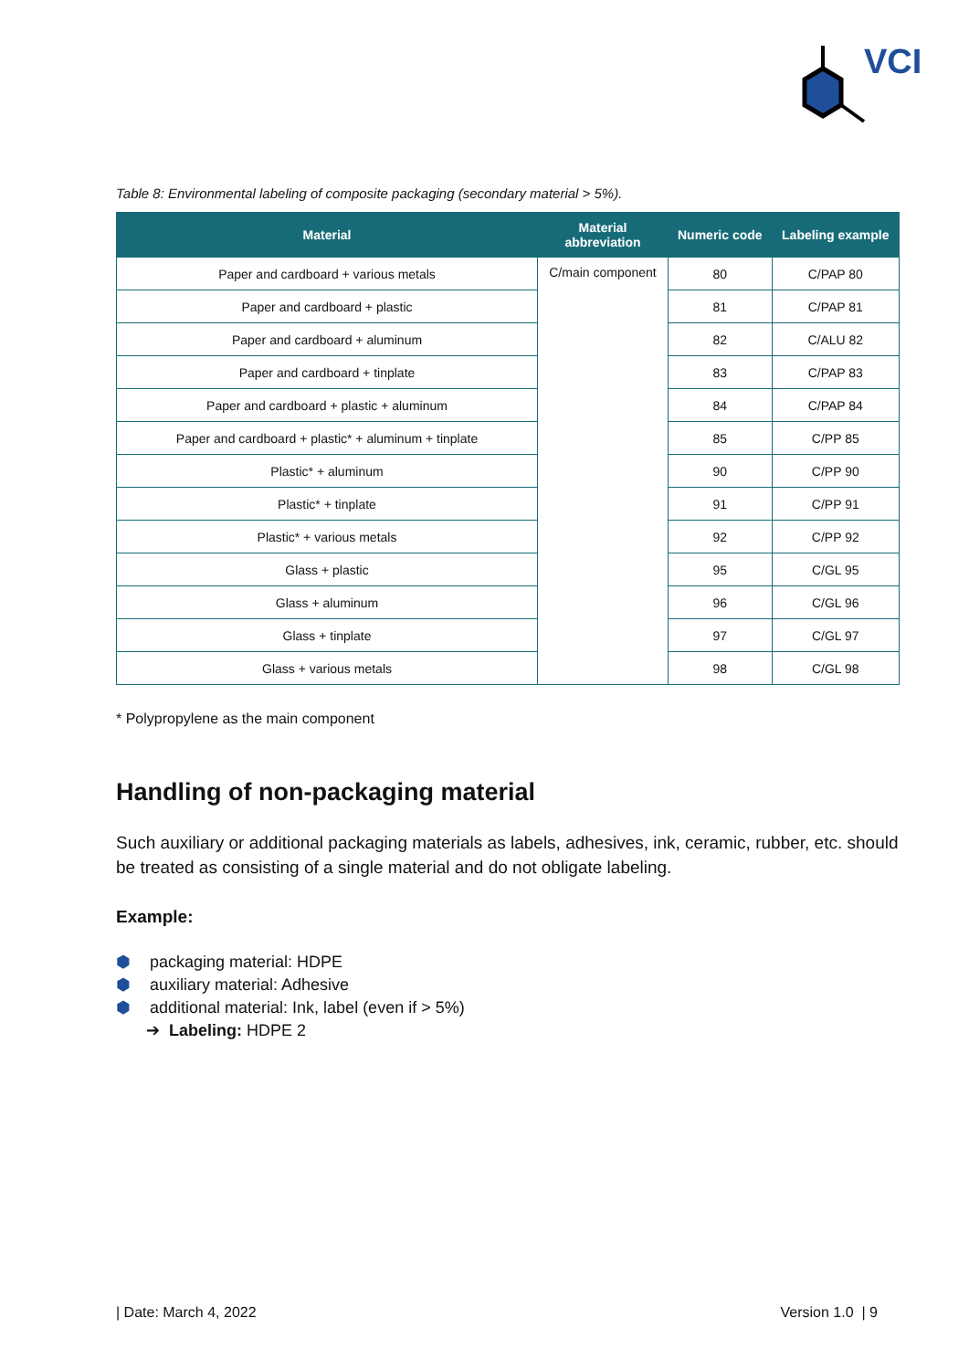VCI
Table 8: Environmental labeling of composite packaging (secondary material > 5%).
| Material | Material abbreviation | Numeric code | Labeling example |
| --- | --- | --- | --- |
| Paper and cardboard + various metals | C/main component | 80 | C/PAP 80 |
| Paper and cardboard + plastic | | 81 | C/PAP 81 |
| Paper and cardboard + aluminum | | 82 | C/ALU 82 |
| Paper and cardboard + tinplate | | 83 | C/PAP 83 |
| Paper and cardboard + plastic + aluminum | | 84 | C/PAP 84 |
| Paper and cardboard + plastic* + aluminum + tinplate | | 85 | C/PP 85 |
| Plastic* + aluminum | | 90 | C/PP 90 |
| Plastic* + tinplate | | 91 | C/PP 91 |
| Plastic* + various metals | | 92 | C/PP 92 |
| Glass + plastic | | 95 | C/GL 95 |
| Glass + aluminum | | 96 | C/GL 96 |
| Glass + tinplate | | 97 | C/GL 97 |
| Glass + various metals | | 98 | C/GL 98 |
* Polypropylene as the main component
Handling of non-packaging material
Such auxiliary or additional packaging materials as labels, adhesives, ink, ceramic, rubber, etc. should be treated as consisting of a single material and do not obligate labeling.
Example:
⬢ packaging material: HDPE
⬢ auxiliary material: Adhesive
⬢ additional material: Ink, label (even if > 5%)
➔ Labeling: HDPE 2
| Date: March 4, 2022 Version 1.0 | 9